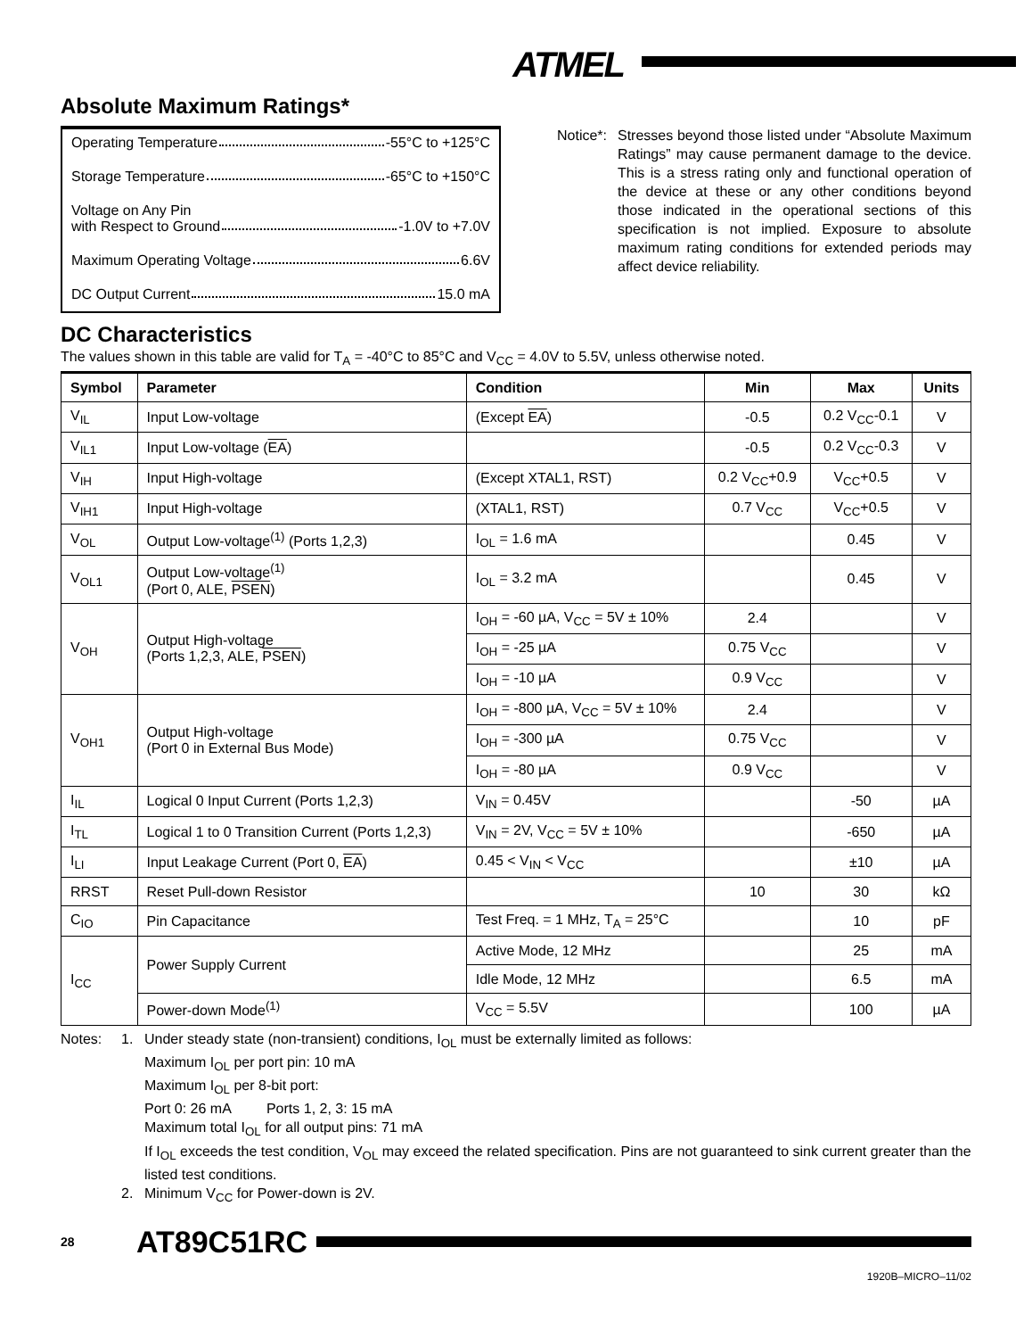ATMEL
Absolute Maximum Ratings*
Operating Temperature -55°C to +125°C
Storage Temperature -65°C to +150°C
Voltage on Any Pin
with Respect to Ground -1.0V to +7.0V
Maximum Operating Voltage 6.6V
DC Output Current 15.0 mA
Notice*: Stresses beyond those listed under “Absolute Maximum Ratings” may cause permanent damage to the device. This is a stress rating only and functional operation of the device at these or any other conditions beyond those indicated in the operational sections of this specification is not implied. Exposure to absolute maximum rating conditions for extended periods may affect device reliability.
DC Characteristics
The values shown in this table are valid for T<sub>A</sub> = -40°C to 85°C and V<sub>CC</sub> = 4.0V to 5.5V, unless otherwise noted.
| Symbol | Parameter | Condition | Min | Max | Units |
| --- | --- | --- | --- | --- | --- |
| V<sub>IL</sub> | Input Low-voltage | (Except EA ) | -0.5 | 0.2 V<sub>CC</sub>-0.1 | V |
| V<sub>IL1</sub> | Input Low-voltage ( EA ) | | -0.5 | 0.2 V<sub>CC</sub>-0.3 | V |
| V<sub>IH</sub> | Input High-voltage | (Except XTAL1, RST) | 0.2 V<sub>CC</sub>+0.9 | V<sub>CC</sub>+0.5 | V |
| V<sub>IH1</sub> | Input High-voltage | (XTAL1, RST) | 0.7 V<sub>CC</sub> | V<sub>CC</sub>+0.5 | V |
| V<sub>OL</sub> | Output Low-voltage<sup>(1)</sup> (Ports 1,2,3) | I<sub>OL</sub> = 1.6 mA | | 0.45 | V |
| V<sub>OL1</sub> | Output Low-voltage<sup>(1)</sup> (Port 0, ALE, PSEN ) | I<sub>OL</sub> = 3.2 mA | | 0.45 | V |
| V<sub>OH</sub> | Output High-voltage (Ports 1,2,3, ALE, PSEN ) | I<sub>OH</sub> = -60 µA, V<sub>CC</sub> = 5V ± 10% | 2.4 | | V |
| | | I<sub>OH</sub> = -25 µA | 0.75 V<sub>CC</sub> | | V |
| | | I<sub>OH</sub> = -10 µA | 0.9 V<sub>CC</sub> | | V |
| V<sub>OH1</sub> | Output High-voltage (Port 0 in External Bus Mode) | I<sub>OH</sub> = -800 µA, V<sub>CC</sub> = 5V ± 10% | 2.4 | | V |
| | | I<sub>OH</sub> = -300 µA | 0.75 V<sub>CC</sub> | | V |
| | | I<sub>OH</sub> = -80 µA | 0.9 V<sub>CC</sub> | | V |
| I<sub>IL</sub> | Logical 0 Input Current (Ports 1,2,3) | V<sub>IN</sub> = 0.45V | | -50 | µA |
| I<sub>TL</sub> | Logical 1 to 0 Transition Current (Ports 1,2,3) | V<sub>IN</sub> = 2V, V<sub>CC</sub> = 5V ± 10% | | -650 | µA |
| I<sub>LI</sub> | Input Leakage Current (Port 0, EA ) | 0.45 < V<sub>IN</sub> < V<sub>CC</sub> | | ±10 | µA |
| RRST | Reset Pull-down Resistor | | 10 | 30 | kΩ |
| C<sub>IO</sub> | Pin Capacitance | Test Freq. = 1 MHz, T<sub>A</sub> = 25°C | | 10 | pF |
| I<sub>CC</sub> | Power Supply Current | Active Mode, 12 MHz | | 25 | mA |
| | | Idle Mode, 12 MHz | | 6.5 | mA |
| | Power-down Mode<sup>(1)</sup> | V<sub>CC</sub> = 5.5V | | 100 | µA |
Notes: 1. Under steady state (non-transient) conditions, I<sub>OL</sub> must be externally limited as follows:
Maximum I<sub>OL</sub> per port pin: 10 mA
Maximum I<sub>OL</sub> per 8-bit port:
Port 0: 26 mA Ports 1, 2, 3: 15 mA
Maximum total I<sub>OL</sub> for all output pins: 71 mA
If I<sub>OL</sub> exceeds the test condition, V<sub>OL</sub> may exceed the related specification. Pins are not guaranteed to sink current greater than the listed test conditions.
2. Minimum V<sub>CC</sub> for Power-down is 2V.
28 AT89C51RC
1920B–MICRO–11/02